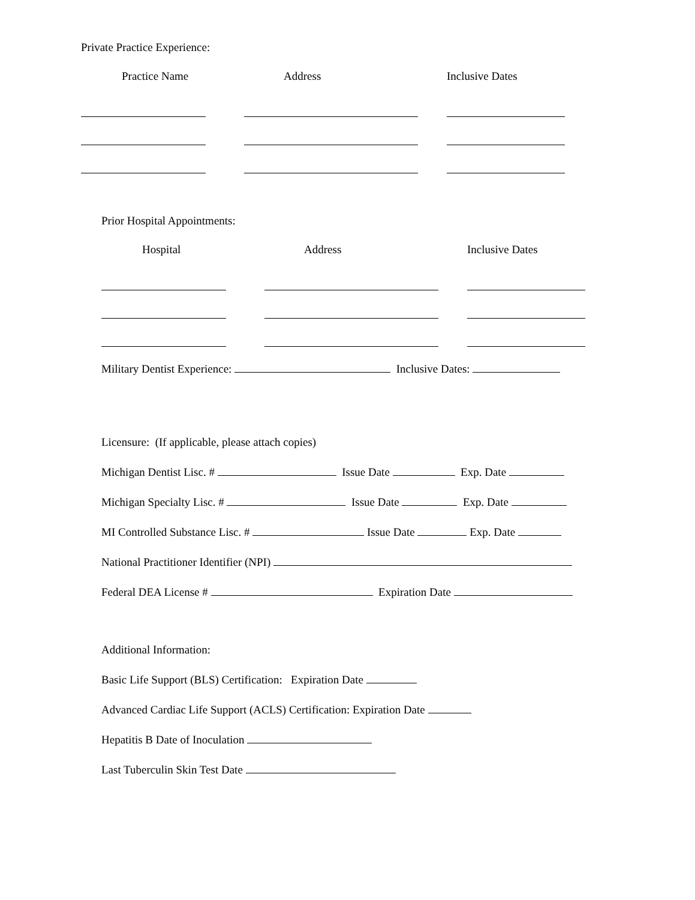Private Practice Experience:
Practice Name Address Inclusive Dates
Prior Hospital Appointments:
Hospital Address Inclusive Dates
Military Dentist Experience: Inclusive Dates:
Licensure: (If applicable, please attach copies)
Michigan Dentist Lisc. # Issue Date Exp. Date
Michigan Specialty Lisc. # Issue Date Exp. Date
MI Controlled Substance Lisc. # Issue Date Exp. Date
National Practitioner Identifier (NPI)
Federal DEA License # Expiration Date
Additional Information:
Basic Life Support (BLS) Certification: Expiration Date
Advanced Cardiac Life Support (ACLS) Certification: Expiration Date
Hepatitis B Date of Inoculation
Last Tuberculin Skin Test Date